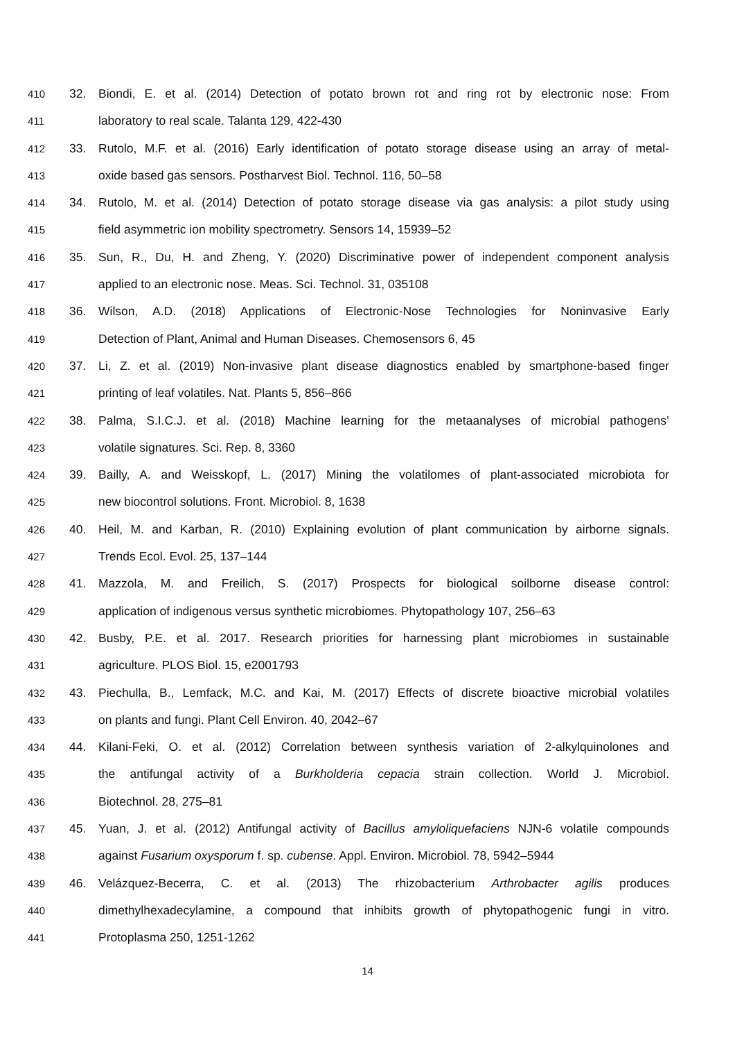410 32. Biondi, E. et al. (2014) Detection of potato brown rot and ring rot by electronic nose: From
411 laboratory to real scale. Talanta 129, 422-430
412 33. Rutolo, M.F. et al. (2016) Early identification of potato storage disease using an array of metal-
413 oxide based gas sensors. Postharvest Biol. Technol. 116, 50–58
414 34. Rutolo, M. et al. (2014) Detection of potato storage disease via gas analysis: a pilot study using
415 field asymmetric ion mobility spectrometry. Sensors 14, 15939–52
416 35. Sun, R., Du, H. and Zheng, Y. (2020) Discriminative power of independent component analysis
417 applied to an electronic nose. Meas. Sci. Technol. 31, 035108
418 36. Wilson, A.D. (2018) Applications of Electronic-Nose Technologies for Noninvasive Early
419 Detection of Plant, Animal and Human Diseases. Chemosensors 6, 45
420 37. Li, Z. et al. (2019) Non-invasive plant disease diagnostics enabled by smartphone-based finger
421 printing of leaf volatiles. Nat. Plants 5, 856–866
422 38. Palma, S.I.C.J. et al. (2018) Machine learning for the metaanalyses of microbial pathogens’
423 volatile signatures. Sci. Rep. 8, 3360
424 39. Bailly, A. and Weisskopf, L. (2017) Mining the volatilomes of plant-associated microbiota for
425 new biocontrol solutions. Front. Microbiol. 8, 1638
426 40. Heil, M. and Karban, R. (2010) Explaining evolution of plant communication by airborne signals.
427 Trends Ecol. Evol. 25, 137–144
428 41. Mazzola, M. and Freilich, S. (2017) Prospects for biological soilborne disease control:
429 application of indigenous versus synthetic microbiomes. Phytopathology 107, 256–63
430 42. Busby, P.E. et al. 2017. Research priorities for harnessing plant microbiomes in sustainable
431 agriculture. PLOS Biol. 15, e2001793
432 43. Piechulla, B., Lemfack, M.C. and Kai, M. (2017) Effects of discrete bioactive microbial volatiles
433 on plants and fungi. Plant Cell Environ. 40, 2042–67
434 44. Kilani-Feki, O. et al. (2012) Correlation between synthesis variation of 2-alkylquinolones and
435 the antifungal activity of a Burkholderia cepacia strain collection. World J. Microbiol.
436 Biotechnol. 28, 275–81
437 45. Yuan, J. et al. (2012) Antifungal activity of Bacillus amyloliquefaciens NJN-6 volatile compounds
438 against Fusarium oxysporum f. sp. cubense. Appl. Environ. Microbiol. 78, 5942–5944
439 46. Velázquez-Becerra, C. et al. (2013) The rhizobacterium Arthrobacter agilis produces
440 dimethylhexadecylamine, a compound that inhibits growth of phytopathogenic fungi in vitro.
441 Protoplasma 250, 1251-1262
14